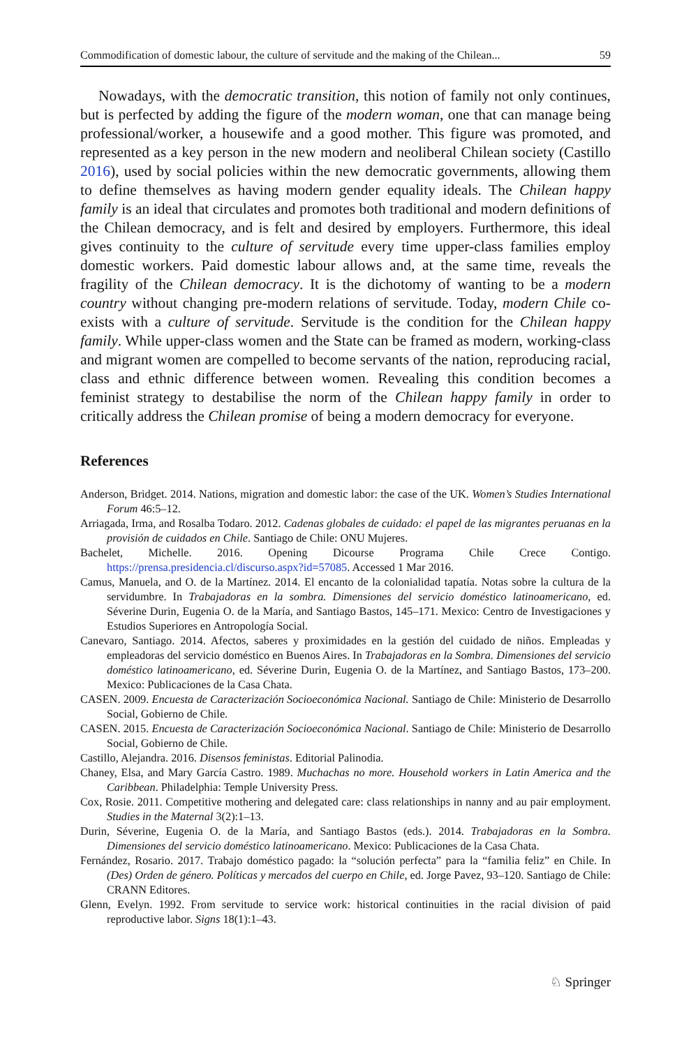Commodification of domestic labour, the culture of servitude and the making of the Chilean... 59
Nowadays, with the democratic transition, this notion of family not only continues, but is perfected by adding the figure of the modern woman, one that can manage being professional/worker, a housewife and a good mother. This figure was promoted, and represented as a key person in the new modern and neoliberal Chilean society (Castillo 2016), used by social policies within the new democratic governments, allowing them to define themselves as having modern gender equality ideals. The Chilean happy family is an ideal that circulates and promotes both traditional and modern definitions of the Chilean democracy, and is felt and desired by employers. Furthermore, this ideal gives continuity to the culture of servitude every time upper-class families employ domestic workers. Paid domestic labour allows and, at the same time, reveals the fragility of the Chilean democracy. It is the dichotomy of wanting to be a modern country without changing pre-modern relations of servitude. Today, modern Chile co-exists with a culture of servitude. Servitude is the condition for the Chilean happy family. While upper-class women and the State can be framed as modern, working-class and migrant women are compelled to become servants of the nation, reproducing racial, class and ethnic difference between women. Revealing this condition becomes a feminist strategy to destabilise the norm of the Chilean happy family in order to critically address the Chilean promise of being a modern democracy for everyone.
References
Anderson, Bridget. 2014. Nations, migration and domestic labor: the case of the UK. Women’s Studies International Forum 46:5–12.
Arriagada, Irma, and Rosalba Todaro. 2012. Cadenas globales de cuidado: el papel de las migrantes peruanas en la provisión de cuidados en Chile. Santiago de Chile: ONU Mujeres.
Bachelet, Michelle. 2016. Opening Dicourse Programa Chile Crece Contigo. https://prensa.presidencia.cl/discurso.aspx?id=57085. Accessed 1 Mar 2016.
Camus, Manuela, and O. de la Martínez. 2014. El encanto de la colonialidad tapatía. Notas sobre la cultura de la servidumbre. In Trabajadoras en la sombra. Dimensiones del servicio doméstico latinoamericano, ed. Séverine Durin, Eugenia O. de la María, and Santiago Bastos, 145–171. Mexico: Centro de Investigaciones y Estudios Superiores en Antropología Social.
Canevaro, Santiago. 2014. Afectos, saberes y proximidades en la gestión del cuidado de niños. Empleadas y empleadoras del servicio doméstico en Buenos Aires. In Trabajadoras en la Sombra. Dimensiones del servicio doméstico latinoamericano, ed. Séverine Durin, Eugenia O. de la Martínez, and Santiago Bastos, 173–200. Mexico: Publicaciones de la Casa Chata.
CASEN. 2009. Encuesta de Caracterización Socioeconómica Nacional. Santiago de Chile: Ministerio de Desarrollo Social, Gobierno de Chile.
CASEN. 2015. Encuesta de Caracterización Socioeconómica Nacional. Santiago de Chile: Ministerio de Desarrollo Social, Gobierno de Chile.
Castillo, Alejandra. 2016. Disensos feministas. Editorial Palinodia.
Chaney, Elsa, and Mary García Castro. 1989. Muchachas no more. Household workers in Latin America and the Caribbean. Philadelphia: Temple University Press.
Cox, Rosie. 2011. Competitive mothering and delegated care: class relationships in nanny and au pair employment. Studies in the Maternal 3(2):1–13.
Durin, Séverine, Eugenia O. de la María, and Santiago Bastos (eds.). 2014. Trabajadoras en la Sombra. Dimensiones del servicio doméstico latinoamericano. Mexico: Publicaciones de la Casa Chata.
Fernández, Rosario. 2017. Trabajo doméstico pagado: la “solución perfecta” para la “familia feliz” en Chile. In (Des) Orden de género. Políticas y mercados del cuerpo en Chile, ed. Jorge Pavez, 93–120. Santiago de Chile: CRANN Editores.
Glenn, Evelyn. 1992. From servitude to service work: historical continuities in the racial division of paid reproductive labor. Signs 18(1):1–43.
♘ Springer